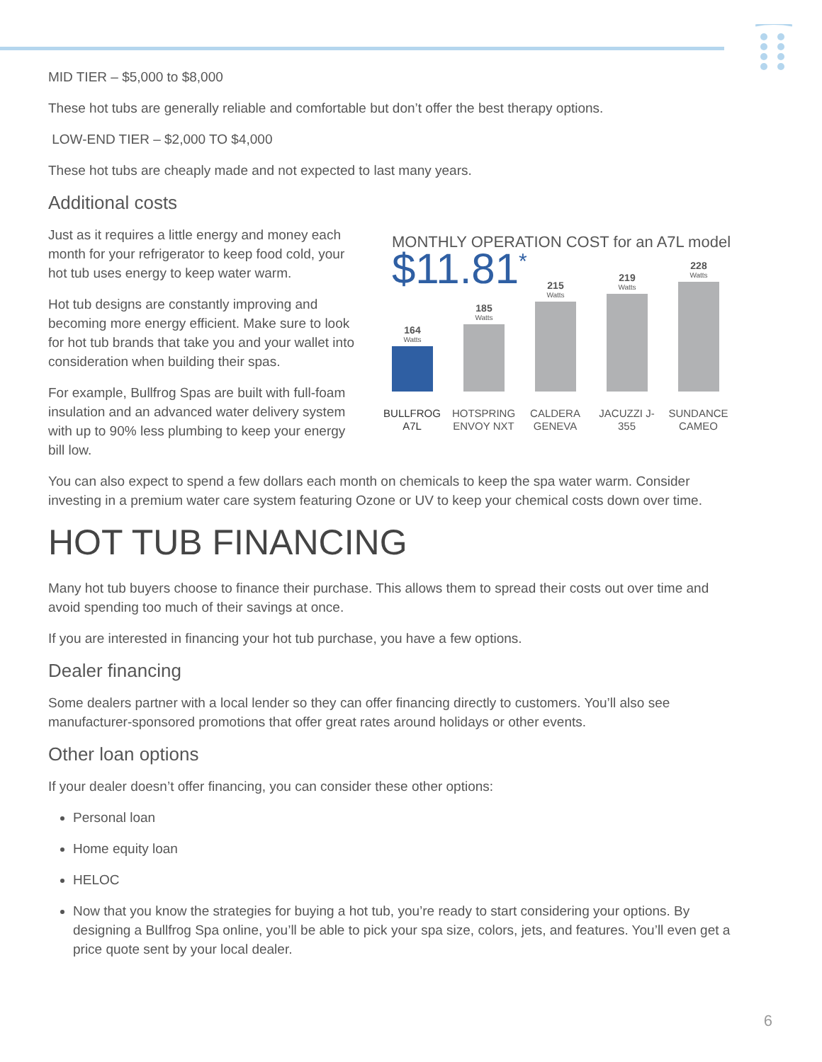MID TIER – $5,000 to $8,000
These hot tubs are generally reliable and comfortable but don’t offer the best therapy options.
LOW-END TIER – $2,000 TO $4,000
These hot tubs are cheaply made and not expected to last many years.
Additional costs
Just as it requires a little energy and money each month for your refrigerator to keep food cold, your hot tub uses energy to keep water warm.
Hot tub designs are constantly improving and becoming more energy efficient. Make sure to look for hot tub brands that take you and your wallet into consideration when building their spas.
For example, Bullfrog Spas are built with full-foam insulation and an advanced water delivery system with up to 90% less plumbing to keep your energy bill low.
MONTHLY OPERATION COST for an A7L model
$11.81<sup>*</sup>
164
Watts
185
Watts
215
Watts
219
Watts
228
Watts
BULLFROG A7L HOTSPRING ENVOY NXT CALDERA GENEVA JACUZZI J-355 SUNDANCE CAMEO
You can also expect to spend a few dollars each month on chemicals to keep the spa water warm. Consider investing in a premium water care system featuring Ozone or UV to keep your chemical costs down over time.
HOT TUB FINANCING
Many hot tub buyers choose to finance their purchase. This allows them to spread their costs out over time and avoid spending too much of their savings at once.
If you are interested in financing your hot tub purchase, you have a few options.
Dealer financing
Some dealers partner with a local lender so they can offer financing directly to customers. You’ll also see manufacturer-sponsored promotions that offer great rates around holidays or other events.
Other loan options
If your dealer doesn’t offer financing, you can consider these other options:
Personal loan
Home equity loan
HELOC
Now that you know the strategies for buying a hot tub, you’re ready to start considering your options. By designing a Bullfrog Spa online, you’ll be able to pick your spa size, colors, jets, and features. You’ll even get a price quote sent by your local dealer.
6